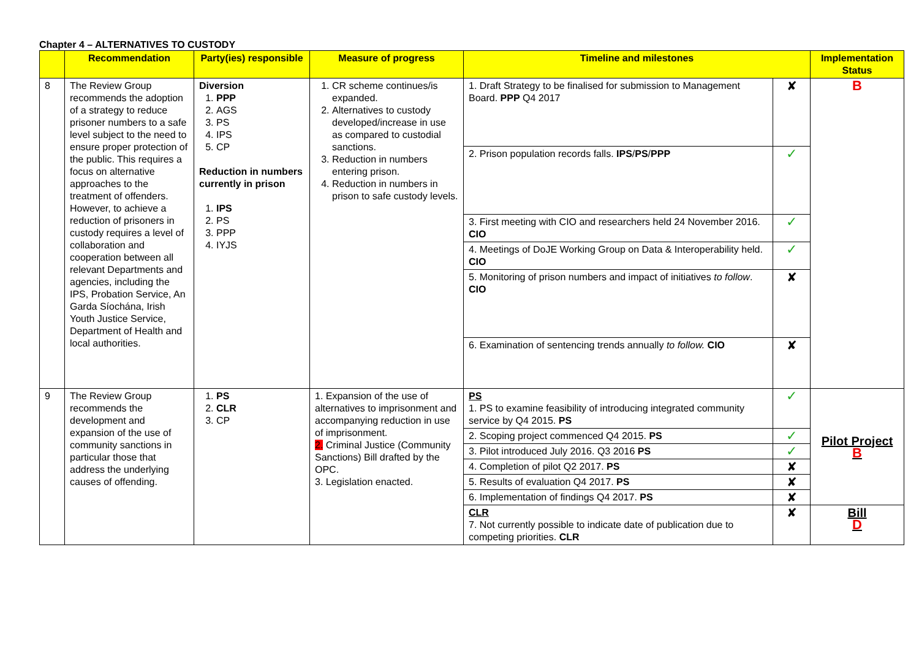Chapter 4 – ALTERNATIVES TO CUSTODY
| | Recommendation | Party(ies) responsible | Measure of progress | Timeline and milestones | | Implementation Status |
| --- | --- | --- | --- | --- | --- | --- |
| 8 | The Review Group recommends the adoption of a strategy to reduce prisoner numbers to a safe level subject to the need to ensure proper protection of the public. This requires a focus on alternative approaches to the treatment of offenders. However, to achieve a reduction of prisoners in custody requires a level of collaboration and cooperation between all relevant Departments and agencies, including the IPS, Probation Service, An Garda Síochána, Irish Youth Justice Service, Department of Health and local authorities. | Diversion 1. PPP 2. AGS 3. PS 4. IPS 5. CP Reduction in numbers currently in prison 1. IPS 2. PS 3. PPP 4. IYJS | 1. CR scheme continues/is expanded. 2. Alternatives to custody developed/increase in use as compared to custodial sanctions. 3. Reduction in numbers entering prison. 4. Reduction in numbers in prison to safe custody levels. | 1. Draft Strategy to be finalised for submission to Management Board. PPP Q4 2017 | ✘ | B |
| | | | | 2. Prison population records falls. IPS / PS / PPP | ✓ | |
| | | | | 3. First meeting with CIO and researchers held 24 November 2016. CIO | ✓ | |
| | | | | 4. Meetings of DoJE Working Group on Data & Interoperability held. CIO | ✓ | |
| | | | | 5. Monitoring of prison numbers and impact of initiatives to follow . CIO | ✘ | |
| | | | | 6. Examination of sentencing trends annually to follow. CIO | ✘ | |
| 9 | The Review Group recommends the development and expansion of the use of community sanctions in particular those that address the underlying causes of offending. | 1. PS 2. CLR 3. CP | 1. Expansion of the use of alternatives to imprisonment and accompanying reduction in use of imprisonment. 2. Criminal Justice (Community Sanctions) Bill drafted by the OPC. 3. Legislation enacted. | PS 1. PS to examine feasibility of introducing integrated community service by Q4 2015. PS | ✓ | Pilot Project B |
| | | | | 2. Scoping project commenced Q4 2015. PS | ✓ | |
| | | | | 3. Pilot introduced July 2016. Q3 2016 PS | ✓ | |
| | | | | 4. Completion of pilot Q2 2017. PS | ✘ | |
| | | | | 5. Results of evaluation Q4 2017. PS | ✘ | |
| | | | | 6. Implementation of findings Q4 2017. PS | ✘ | |
| | | | | CLR 7. Not currently possible to indicate date of publication due to competing priorities. CLR | ✘ | Bill D |